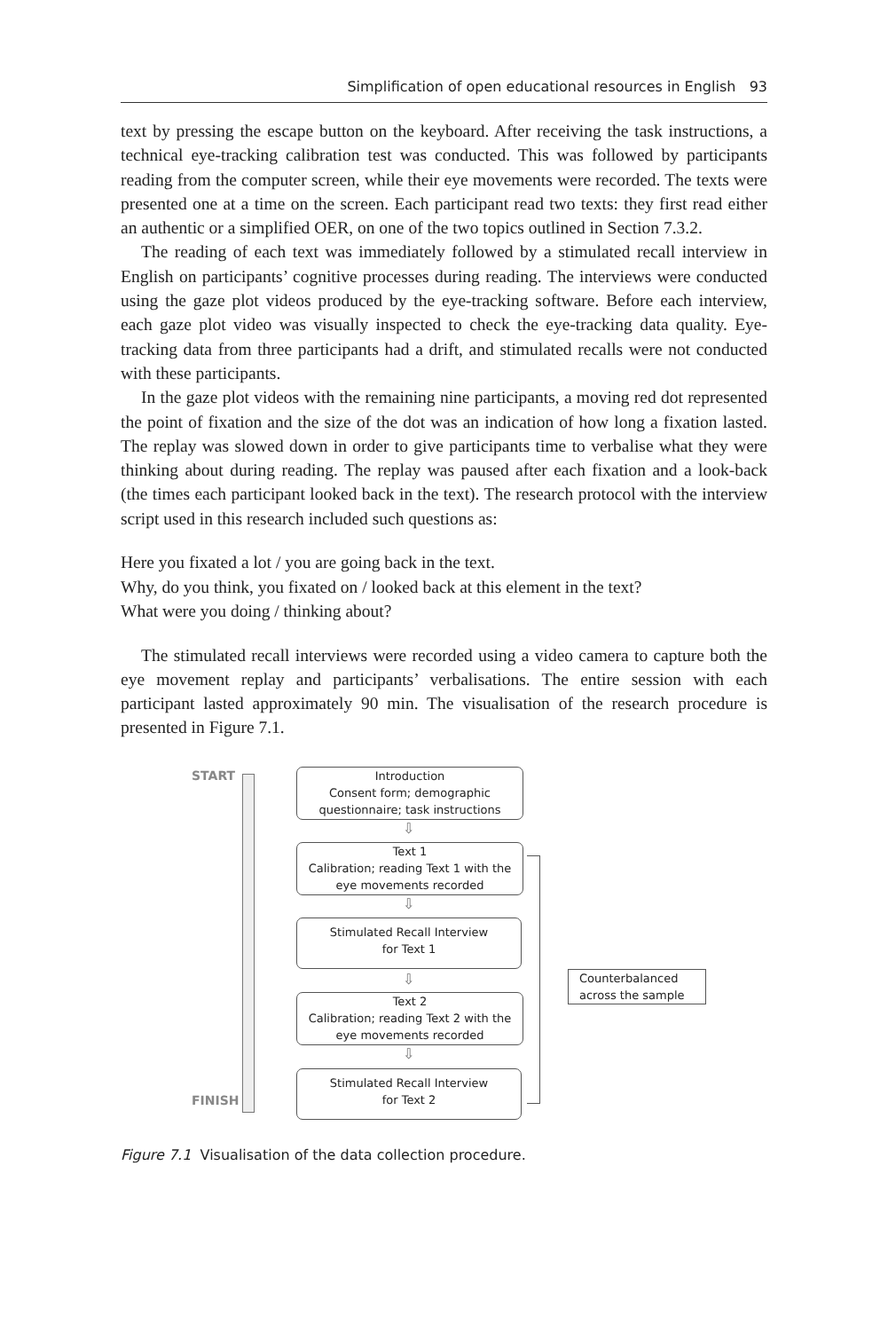Simplification of open educational resources in English 93
text by pressing the escape button on the keyboard. After receiving the task instructions, a technical eye-tracking calibration test was conducted. This was followed by participants reading from the computer screen, while their eye movements were recorded. The texts were presented one at a time on the screen. Each participant read two texts: they first read either an authentic or a simplified OER, on one of the two topics outlined in Section 7.3.2.
The reading of each text was immediately followed by a stimulated recall interview in English on participants’ cognitive processes during reading. The interviews were conducted using the gaze plot videos produced by the eye-tracking software. Before each interview, each gaze plot video was visually inspected to check the eye-tracking data quality. Eye-tracking data from three participants had a drift, and stimulated recalls were not conducted with these participants.
In the gaze plot videos with the remaining nine participants, a moving red dot represented the point of fixation and the size of the dot was an indication of how long a fixation lasted. The replay was slowed down in order to give participants time to verbalise what they were thinking about during reading. The replay was paused after each fixation and a look-back (the times each participant looked back in the text). The research protocol with the interview script used in this research included such questions as:
Here you fixated a lot / you are going back in the text.
Why, do you think, you fixated on / looked back at this element in the text?
What were you doing / thinking about?
The stimulated recall interviews were recorded using a video camera to capture both the eye movement replay and participants’ verbalisations. The entire session with each participant lasted approximately 90 min. The visualisation of the research procedure is presented in Figure 7.1.
START
FINISH
Introduction
Consent form; demographic
questionnaire; task instructions
⇩
Text 1
Calibration; reading Text 1 with the
eye movements recorded
⇩
Stimulated Recall Interview
for Text 1
⇩
Text 2
Calibration; reading Text 2 with the
eye movements recorded
⇩
Stimulated Recall Interview
for Text 2
Counterbalanced
across the sample
Figure 7.1 Visualisation of the data collection procedure.